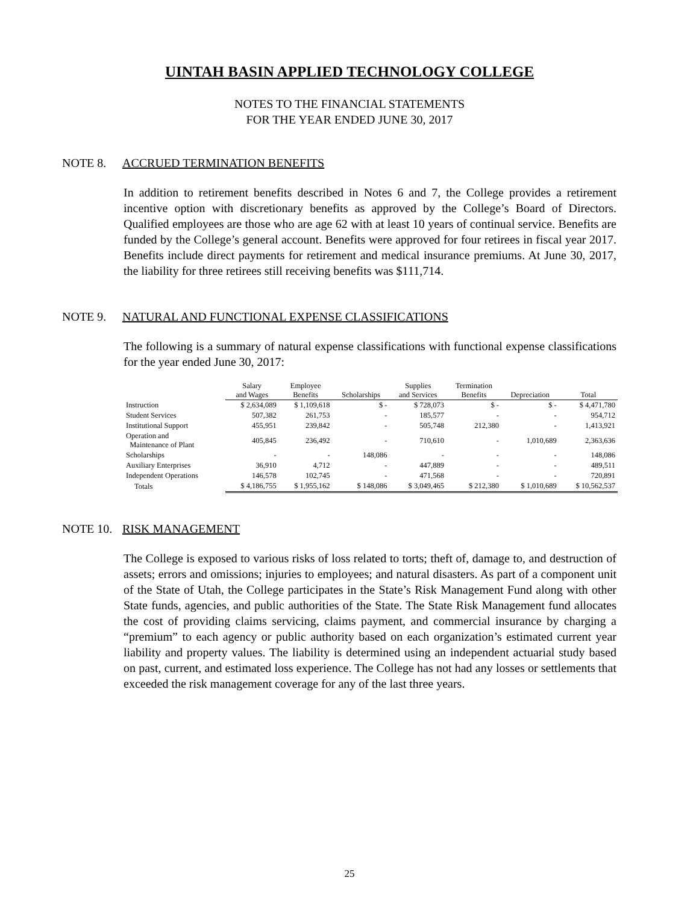UINTAH BASIN APPLIED TECHNOLOGY COLLEGE
NOTES TO THE FINANCIAL STATEMENTS
FOR THE YEAR ENDED JUNE 30, 2017
NOTE 8. ACCRUED TERMINATION BENEFITS
In addition to retirement benefits described in Notes 6 and 7, the College provides a retirement incentive option with discretionary benefits as approved by the College’s Board of Directors. Qualified employees are those who are age 62 with at least 10 years of continual service. Benefits are funded by the College’s general account. Benefits were approved for four retirees in fiscal year 2017. Benefits include direct payments for retirement and medical insurance premiums. At June 30, 2017, the liability for three retirees still receiving benefits was $111,714.
NOTE 9. NATURAL AND FUNCTIONAL EXPENSE CLASSIFICATIONS
The following is a summary of natural expense classifications with functional expense classifications for the year ended June 30, 2017:
| | Salary and Wages | Employee Benefits | Scholarships | Supplies and Services | Termination Benefits | Depreciation | Total |
| --- | --- | --- | --- | --- | --- | --- | --- |
| Instruction | $ 2,634,089 | $ 1,109,618 | $ - | $ 728,073 | $ - | $ - | $ 4,471,780 |
| Student Services | 507,382 | 261,753 | - | 185,577 | - | - | 954,712 |
| Institutional Support | 455,951 | 239,842 | - | 505,748 | 212,380 | - | 1,413,921 |
| Operation and Maintenance of Plant | 405,845 | 236,492 | - | 710,610 | - | 1,010,689 | 2,363,636 |
| Scholarships | - | - | 148,086 | - | - | - | 148,086 |
| Auxiliary Enterprises | 36,910 | 4,712 | - | 447,889 | - | - | 489,511 |
| Independent Operations | 146,578 | 102,745 | - | 471,568 | - | - | 720,891 |
| Totals | $ 4,186,755 | $ 1,955,162 | $ 148,086 | $ 3,049,465 | $ 212,380 | $ 1,010,689 | $ 10,562,537 |
NOTE 10. RISK MANAGEMENT
The College is exposed to various risks of loss related to torts; theft of, damage to, and destruction of assets; errors and omissions; injuries to employees; and natural disasters. As part of a component unit of the State of Utah, the College participates in the State’s Risk Management Fund along with other State funds, agencies, and public authorities of the State. The State Risk Management fund allocates the cost of providing claims servicing, claims payment, and commercial insurance by charging a “premium” to each agency or public authority based on each organization’s estimated current year liability and property values. The liability is determined using an independent actuarial study based on past, current, and estimated loss experience. The College has not had any losses or settlements that exceeded the risk management coverage for any of the last three years.
25